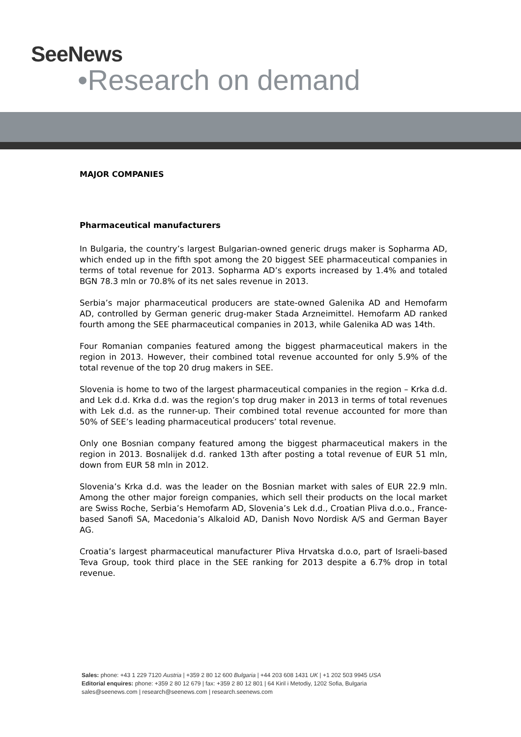SeeNews
•Research on demand
MAJOR COMPANIES
Pharmaceutical manufacturers
In Bulgaria, the country’s largest Bulgarian-owned generic drugs maker is Sopharma AD, which ended up in the fifth spot among the 20 biggest SEE pharmaceutical companies in terms of total revenue for 2013. Sopharma AD’s exports increased by 1.4% and totaled BGN 78.3 mln or 70.8% of its net sales revenue in 2013.
Serbia’s major pharmaceutical producers are state-owned Galenika AD and Hemofarm AD, controlled by German generic drug-maker Stada Arzneimittel. Hemofarm AD ranked fourth among the SEE pharmaceutical companies in 2013, while Galenika AD was 14th.
Four Romanian companies featured among the biggest pharmaceutical makers in the region in 2013. However, their combined total revenue accounted for only 5.9% of the total revenue of the top 20 drug makers in SEE.
Slovenia is home to two of the largest pharmaceutical companies in the region – Krka d.d. and Lek d.d. Krka d.d. was the region’s top drug maker in 2013 in terms of total revenues with Lek d.d. as the runner-up. Their combined total revenue accounted for more than 50% of SEE’s leading pharmaceutical producers’ total revenue.
Only one Bosnian company featured among the biggest pharmaceutical makers in the region in 2013. Bosnalijek d.d. ranked 13th after posting a total revenue of EUR 51 mln, down from EUR 58 mln in 2012.
Slovenia’s Krka d.d. was the leader on the Bosnian market with sales of EUR 22.9 mln. Among the other major foreign companies, which sell their products on the local market are Swiss Roche, Serbia’s Hemofarm AD, Slovenia’s Lek d.d., Croatian Pliva d.o.o., France-based Sanofi SA, Macedonia’s Alkaloid AD, Danish Novo Nordisk A/S and German Bayer AG.
Croatia’s largest pharmaceutical manufacturer Pliva Hrvatska d.o.o, part of Israeli-based Teva Group, took third place in the SEE ranking for 2013 despite a 6.7% drop in total revenue.
Sales: phone: +43 1 229 7120 Austria | +359 2 80 12 600 Bulgaria | +44 203 608 1431 UK | +1 202 503 9945 USA
Editorial enquires: phone: +359 2 80 12 679 | fax: +359 2 80 12 801 | 64 Kiril i Metodiy, 1202 Sofia, Bulgaria
sales@seenews.com | research@seenews.com | research.seenews.com